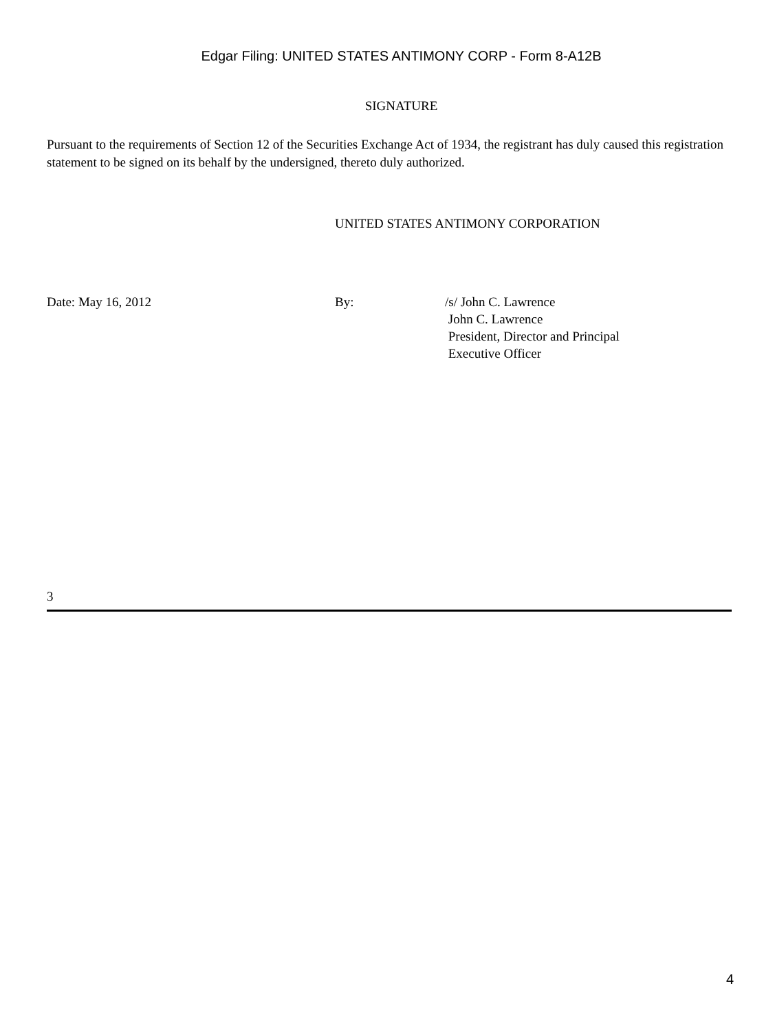Edgar Filing: UNITED STATES ANTIMONY CORP - Form 8-A12B
SIGNATURE
Pursuant to the requirements of Section 12 of the Securities Exchange Act of 1934, the registrant has duly caused this registration statement to be signed on its behalf by the undersigned, thereto duly authorized.
UNITED STATES ANTIMONY CORPORATION
| Date: May 16, 2012 | By: | /s/ John C. Lawrence John C. Lawrence President, Director and Principal Executive Officer |
3
4